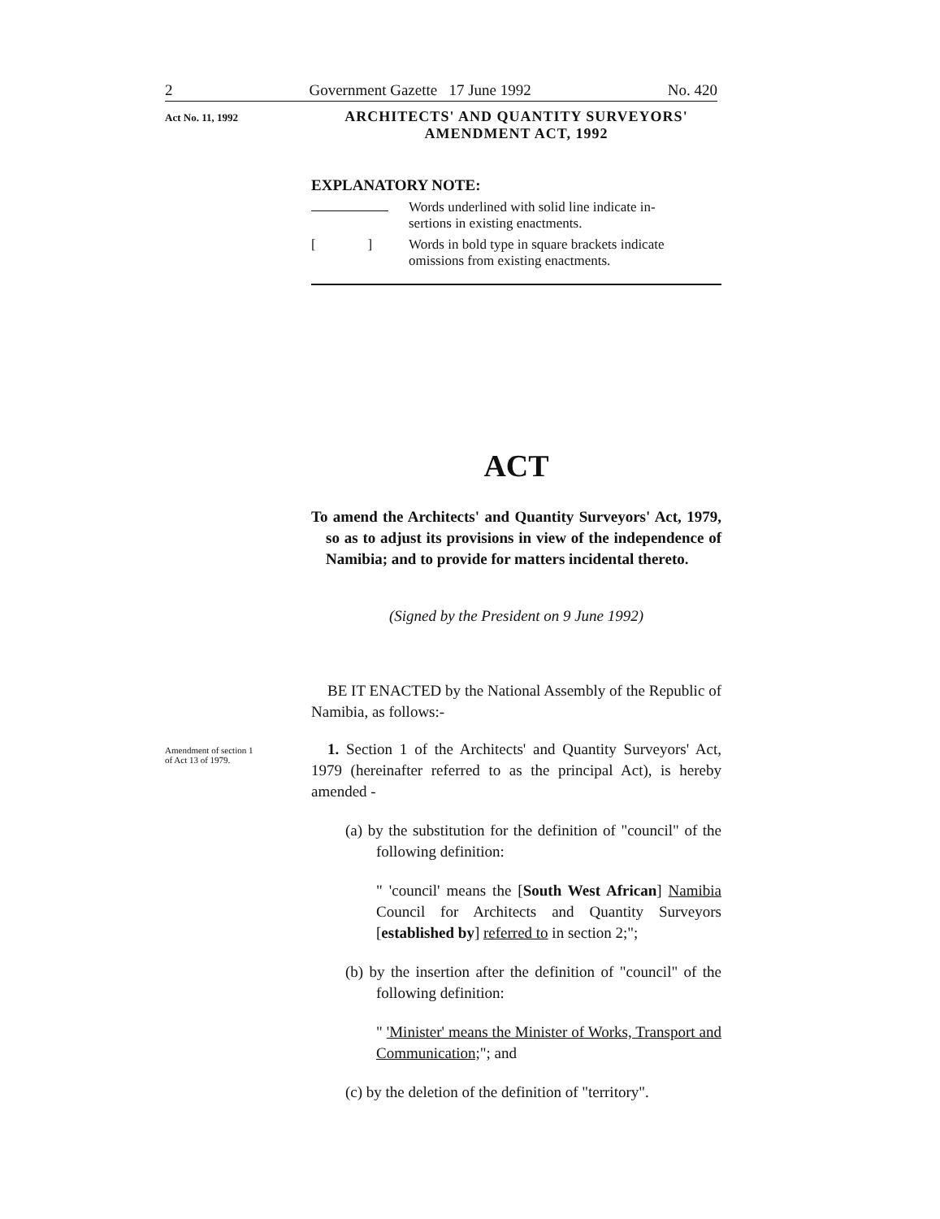2 Government Gazette 17 June 1992 No. 420
Act No. 11, 1992
ARCHITECTS' AND QUANTITY SURVEYORS'
AMENDMENT ACT, 1992
EXPLANATORY NOTE:
Words underlined with solid line indicate in-
sertions in existing enactments.
[ ]
Words in bold type in square brackets indicate
omissions from existing enactments.
ACT
To amend the Architects' and Quantity Surveyors' Act, 1979, so as to adjust its provisions in view of the independence of Namibia; and to provide for matters incidental thereto.
(Signed by the President on 9 June 1992)
BE IT ENACTED by the National Assembly of the Republic of Namibia, as follows:-
Amendment of section 1
of Act 13 of 1979.
1. Section 1 of the Architects' and Quantity Surveyors' Act, 1979 (hereinafter referred to as the principal Act), is hereby amended -
(a) by the substitution for the definition of "council" of the following definition:
" 'council' means the [South West African] Namibia Council for Architects and Quantity Surveyors [established by] referred to in section 2;";
(b) by the insertion after the definition of "council" of the following definition:
" 'Minister' means the Minister of Works, Transport and Communication;"; and
(c) by the deletion of the definition of "territory".